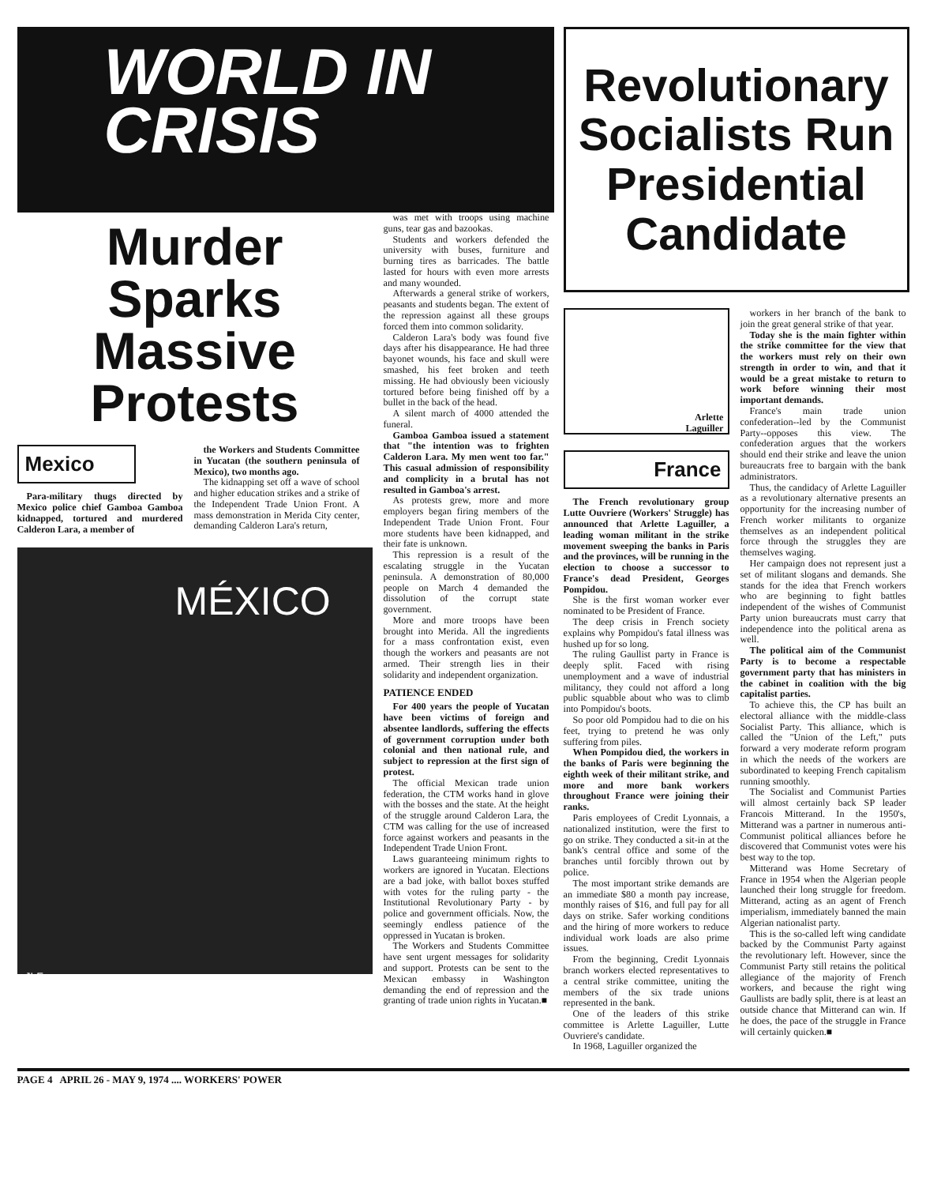WORLD IN
CRISIS
Murder
Sparks
Massive
Protests
Mexico
Para-military thugs directed by Mexico police chief Gamboa Gamboa kidnapped, tortured and murdered Calderon Lara, a member of
the Workers and Students Committee in Yucatan (the southern peninsula of Mexico), two months ago.
The kidnapping set off a wave of school and higher education strikes and a strike of the Independent Trade Union Front. A mass demonstration in Merida City center, demanding Calderon Lara's return,
MÉXICO
JLF
was met with troops using machine guns, tear gas and bazookas.
Students and workers defended the university with buses, furniture and burning tires as barricades. The battle lasted for hours with even more arrests and many wounded.
Afterwards a general strike of workers, peasants and students began. The extent of the repression against all these groups forced them into common solidarity.
Calderon Lara's body was found five days after his disappearance. He had three bayonet wounds, his face and skull were smashed, his feet broken and teeth missing. He had obviously been viciously tortured before being finished off by a bullet in the back of the head.
A silent march of 4000 attended the funeral.
Gamboa Gamboa issued a statement that "the intention was to frighten Calderon Lara. My men went too far." This casual admission of responsibility and complicity in a brutal has not resulted in Gamboa's arrest.
As protests grew, more and more employers began firing members of the Independent Trade Union Front. Four more students have been kidnapped, and their fate is unknown.
This repression is a result of the escalating struggle in the Yucatan peninsula. A demonstration of 80,000 people on March 4 demanded the dissolution of the corrupt state government.
More and more troops have been brought into Merida. All the ingredients for a mass confrontation exist, even though the workers and peasants are not armed. Their strength lies in their solidarity and independent organization.
PATIENCE ENDED
For 400 years the people of Yucatan have been victims of foreign and absentee landlords, suffering the effects of government corruption under both colonial and then national rule, and subject to repression at the first sign of protest.
The official Mexican trade union federation, the CTM works hand in glove with the bosses and the state. At the height of the struggle around Calderon Lara, the CTM was calling for the use of increased force against workers and peasants in the Independent Trade Union Front.
Laws guaranteeing minimum rights to workers are ignored in Yucatan. Elections are a bad joke, with ballot boxes stuffed with votes for the ruling party - the Institutional Revolutionary Party - by police and government officials. Now, the seemingly endless patience of the oppressed in Yucatan is broken.
The Workers and Students Committee have sent urgent messages for solidarity and support. Protests can be sent to the Mexican embassy in Washington demanding the end of repression and the granting of trade union rights in Yucatan.■
Revolutionary
Socialists Run
Presidential
Candidate
Arlette
Laguiller
France
The French revolutionary group Lutte Ouvriere (Workers' Struggle) has announced that Arlette Laguiller, a leading woman militant in the strike movement sweeping the banks in Paris and the provinces, will be running in the election to choose a successor to France's dead President, Georges Pompidou.
She is the first woman worker ever nominated to be President of France.
The deep crisis in French society explains why Pompidou's fatal illness was hushed up for so long.
The ruling Gaullist party in France is deeply split. Faced with rising unemployment and a wave of industrial militancy, they could not afford a long public squabble about who was to climb into Pompidou's boots.
So poor old Pompidou had to die on his feet, trying to pretend he was only suffering from piles.
When Pompidou died, the workers in the banks of Paris were beginning the eighth week of their militant strike, and more and more bank workers throughout France were joining their ranks.
Paris employees of Credit Lyonnais, a nationalized institution, were the first to go on strike. They conducted a sit-in at the bank's central office and some of the branches until forcibly thrown out by police.
The most important strike demands are an immediate $80 a month pay increase, monthly raises of $16, and full pay for all days on strike. Safer working conditions and the hiring of more workers to reduce individual work loads are also prime issues.
From the beginning, Credit Lyonnais branch workers elected representatives to a central strike committee, uniting the members of the six trade unions represented in the bank.
One of the leaders of this strike committee is Arlette Laguiller, Lutte Ouvriere's candidate.
In 1968, Laguiller organized the
workers in her branch of the bank to join the great general strike of that year.
Today she is the main fighter within the strike committee for the view that the workers must rely on their own strength in order to win, and that it would be a great mistake to return to work before winning their most important demands.
France's main trade union confederation--led by the Communist Party--opposes this view. The confederation argues that the workers should end their strike and leave the union bureaucrats free to bargain with the bank administrators.
Thus, the candidacy of Arlette Laguiller as a revolutionary alternative presents an opportunity for the increasing number of French worker militants to organize themselves as an independent political force through the struggles they are themselves waging.
Her campaign does not represent just a set of militant slogans and demands. She stands for the idea that French workers who are beginning to fight battles independent of the wishes of Communist Party union bureaucrats must carry that independence into the political arena as well.
The political aim of the Communist Party is to become a respectable government party that has ministers in the cabinet in coalition with the big capitalist parties.
To achieve this, the CP has built an electoral alliance with the middle-class Socialist Party. This alliance, which is called the "Union of the Left," puts forward a very moderate reform program in which the needs of the workers are subordinated to keeping French capitalism running smoothly.
The Socialist and Communist Parties will almost certainly back SP leader Francois Mitterand. In the 1950's, Mitterand was a partner in numerous anti-Communist political alliances before he discovered that Communist votes were his best way to the top.
Mitterand was Home Secretary of France in 1954 when the Algerian people launched their long struggle for freedom. Mitterand, acting as an agent of French imperialism, immediately banned the main Algerian nationalist party.
This is the so-called left wing candidate backed by the Communist Party against the revolutionary left. However, since the Communist Party still retains the political allegiance of the majority of French workers, and because the right wing Gaullists are badly split, there is at least an outside chance that Mitterand can win. If he does, the pace of the struggle in France will certainly quicken.■
PAGE 4 APRIL 26 - MAY 9, 1974 .... WORKERS' POWER